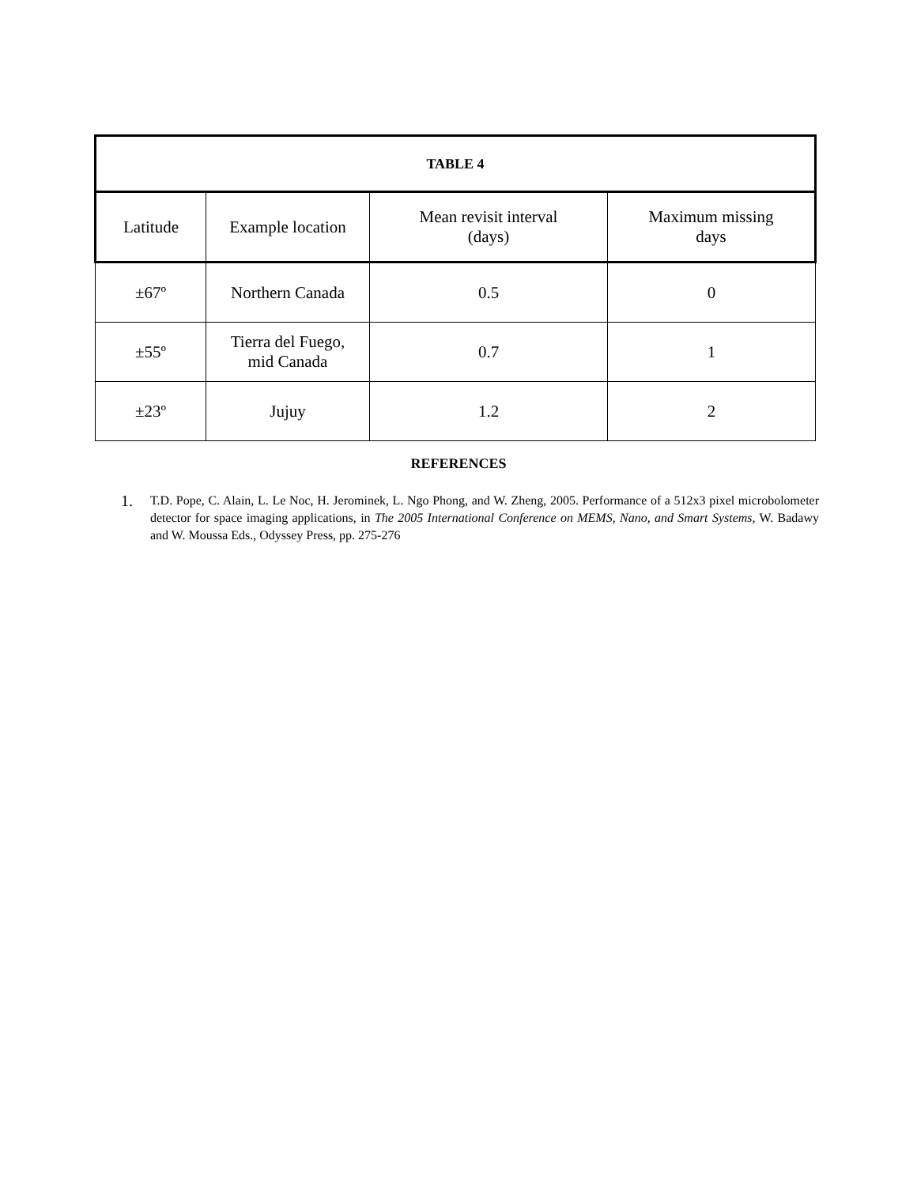| TABLE 4 | | | |
| --- | --- | --- | --- |
| Latitude | Example location | Mean revisit interval (days) | Maximum missing days |
| ±67º | Northern Canada | 0.5 | 0 |
| ±55º | Tierra del Fuego, mid Canada | 0.7 | 1 |
| ±23º | Jujuy | 1.2 | 2 |
REFERENCES
1. T.D. Pope, C. Alain, L. Le Noc, H. Jerominek, L. Ngo Phong, and W. Zheng, 2005. Performance of a 512x3 pixel microbolometer detector for space imaging applications, in The 2005 International Conference on MEMS, Nano, and Smart Systems, W. Badawy and W. Moussa Eds., Odyssey Press, pp. 275-276